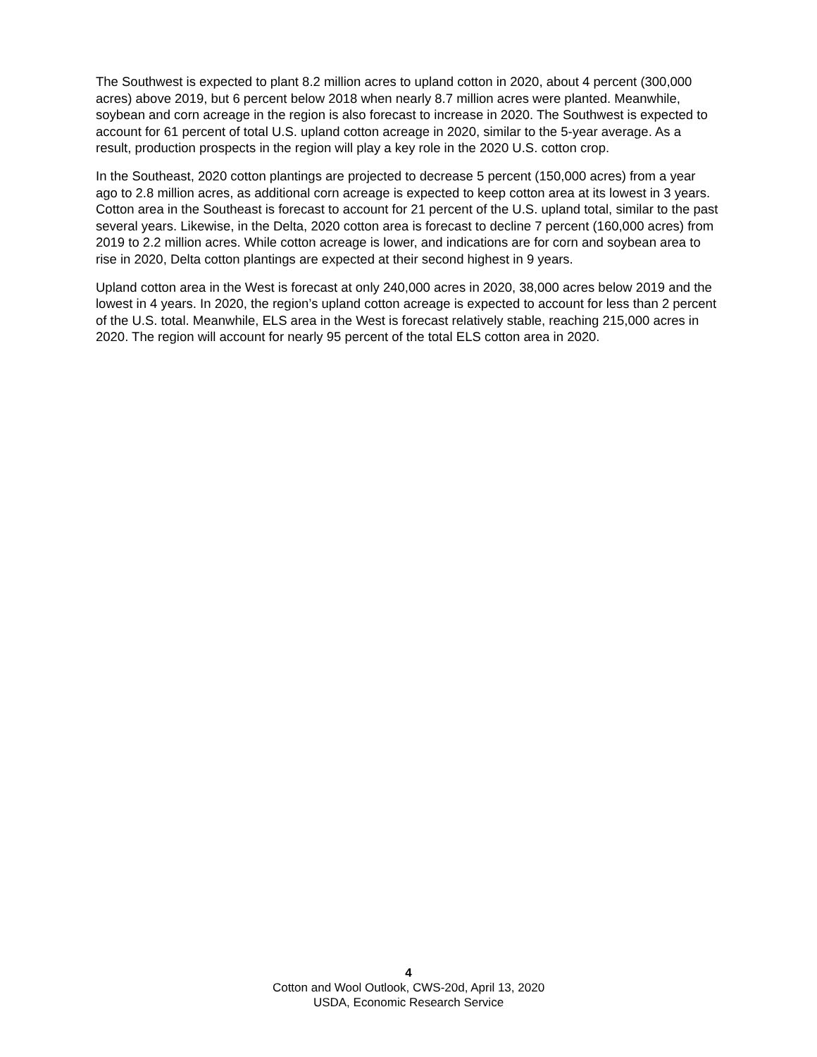The Southwest is expected to plant 8.2 million acres to upland cotton in 2020, about 4 percent (300,000 acres) above 2019, but 6 percent below 2018 when nearly 8.7 million acres were planted. Meanwhile, soybean and corn acreage in the region is also forecast to increase in 2020. The Southwest is expected to account for 61 percent of total U.S. upland cotton acreage in 2020, similar to the 5-year average. As a result, production prospects in the region will play a key role in the 2020 U.S. cotton crop.
In the Southeast, 2020 cotton plantings are projected to decrease 5 percent (150,000 acres) from a year ago to 2.8 million acres, as additional corn acreage is expected to keep cotton area at its lowest in 3 years. Cotton area in the Southeast is forecast to account for 21 percent of the U.S. upland total, similar to the past several years. Likewise, in the Delta, 2020 cotton area is forecast to decline 7 percent (160,000 acres) from 2019 to 2.2 million acres. While cotton acreage is lower, and indications are for corn and soybean area to rise in 2020, Delta cotton plantings are expected at their second highest in 9 years.
Upland cotton area in the West is forecast at only 240,000 acres in 2020, 38,000 acres below 2019 and the lowest in 4 years. In 2020, the region’s upland cotton acreage is expected to account for less than 2 percent of the U.S. total. Meanwhile, ELS area in the West is forecast relatively stable, reaching 215,000 acres in 2020. The region will account for nearly 95 percent of the total ELS cotton area in 2020.
4
Cotton and Wool Outlook, CWS-20d, April 13, 2020
USDA, Economic Research Service